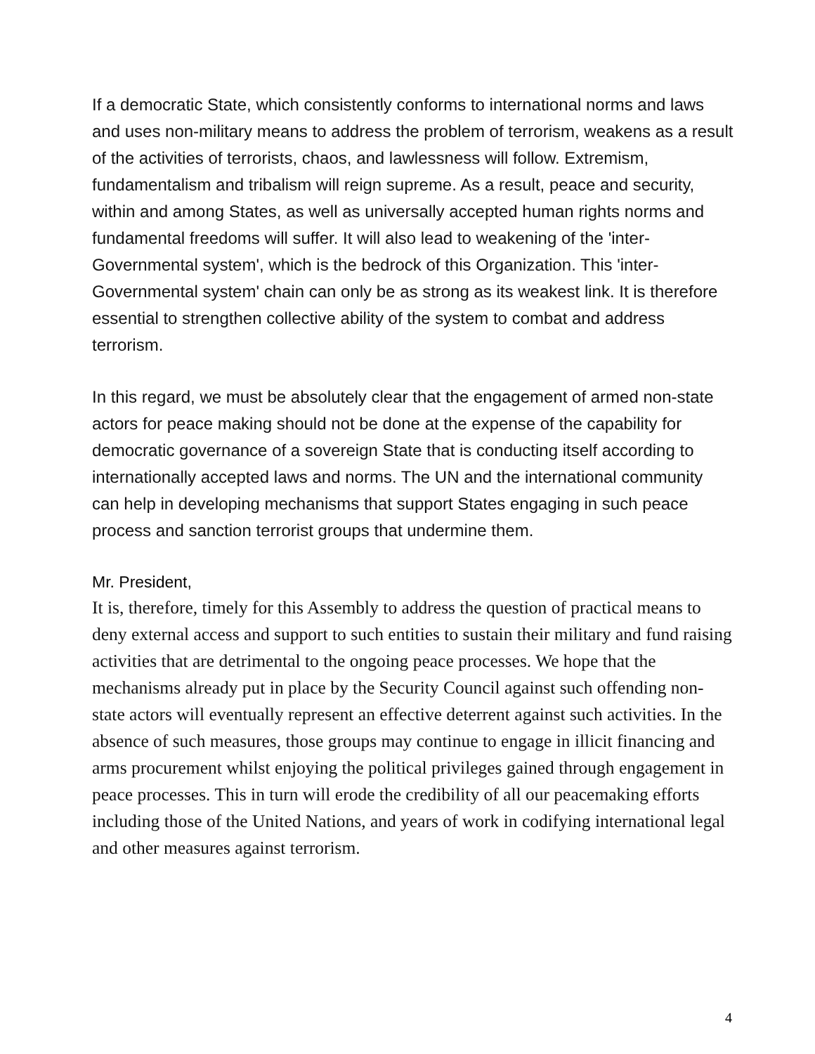If a democratic State, which consistently conforms to international norms and laws and uses non-military means to address the problem of terrorism, weakens as a result of the activities of terrorists, chaos, and lawlessness will follow. Extremism, fundamentalism and tribalism will reign supreme. As a result, peace and security, within and among States, as well as universally accepted human rights norms and fundamental freedoms will suffer. It will also lead to weakening of the 'inter-Governmental system', which is the bedrock of this Organization. This 'inter-Governmental system' chain can only be as strong as its weakest link. It is therefore essential to strengthen collective ability of the system to combat and address terrorism.
In this regard, we must be absolutely clear that the engagement of armed non-state actors for peace making should not be done at the expense of the capability for democratic governance of a sovereign State that is conducting itself according to internationally accepted laws and norms. The UN and the international community can help in developing mechanisms that support States engaging in such peace process and sanction terrorist groups that undermine them.
Mr. President,
It is, therefore, timely for this Assembly to address the question of practical means to deny external access and support to such entities to sustain their military and fund raising activities that are detrimental to the ongoing peace processes. We hope that the mechanisms already put in place by the Security Council against such offending non-state actors will eventually represent an effective deterrent against such activities. In the absence of such measures, those groups may continue to engage in illicit financing and arms procurement whilst enjoying the political privileges gained through engagement in peace processes. This in turn will erode the credibility of all our peacemaking efforts including those of the United Nations, and years of work in codifying international legal and other measures against terrorism.
4